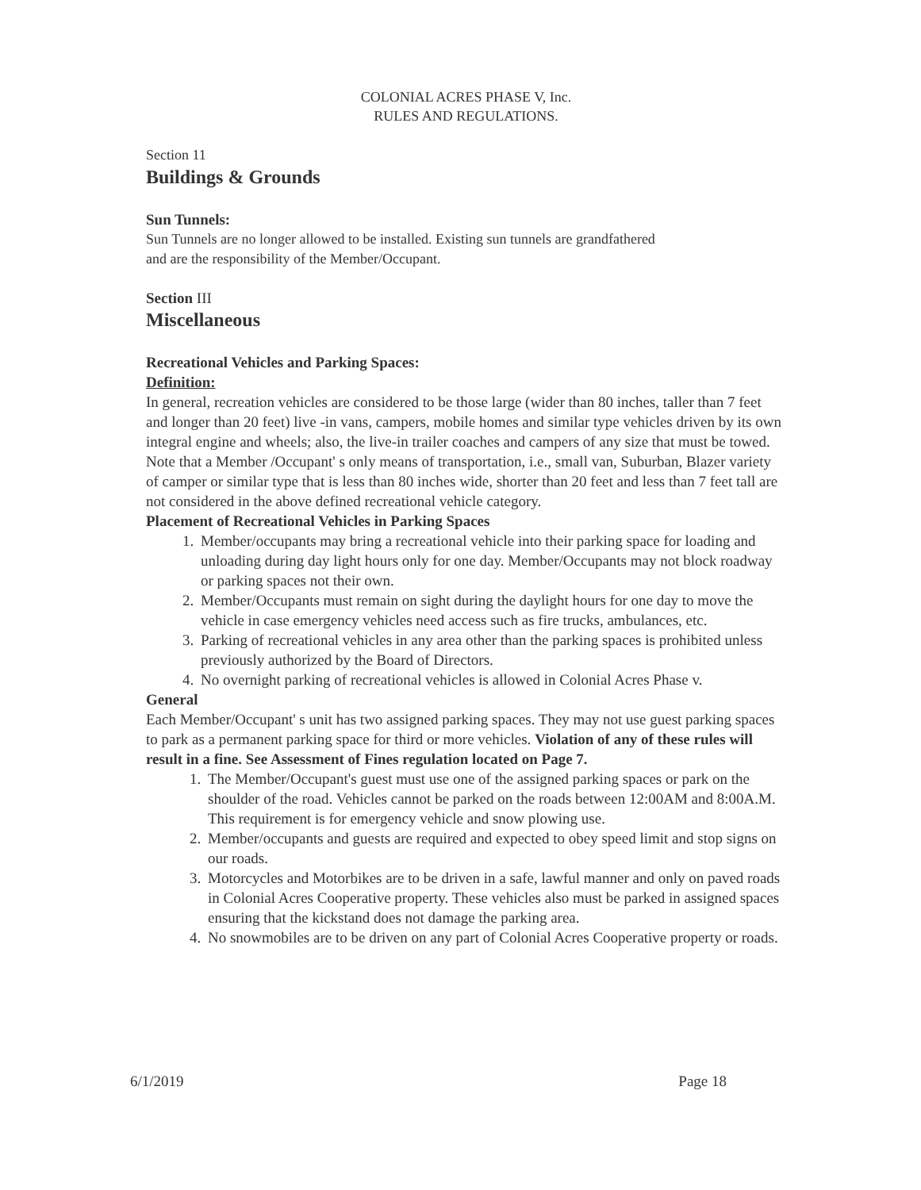COLONIAL ACRES PHASE V, Inc.
RULES AND REGULATIONS.
Section 11
Buildings & Grounds
Sun Tunnels:
Sun Tunnels are no longer allowed to be installed. Existing sun tunnels are grandfathered
and are the responsibility of the Member/Occupant.
Section III
Miscellaneous
Recreational Vehicles and Parking Spaces:
Definition:
In general, recreation vehicles are considered to be those large (wider than 80 inches, taller than 7 feet and longer than 20 feet) live -in vans, campers, mobile homes and similar type vehicles driven by its own integral engine and wheels; also, the live-in trailer coaches and campers of any size that must be towed. Note that a Member /Occupant' s only means of transportation, i.e., small van, Suburban, Blazer variety of camper or similar type that is less than 80 inches wide, shorter than 20 feet and less than 7 feet tall are not considered in the above defined recreational vehicle category.
Placement of Recreational Vehicles in Parking Spaces
1. Member/occupants may bring a recreational vehicle into their parking space for loading and unloading during day light hours only for one day. Member/Occupants may not block roadway or parking spaces not their own.
2. Member/Occupants must remain on sight during the daylight hours for one day to move the vehicle in case emergency vehicles need access such as fire trucks, ambulances, etc.
3. Parking of recreational vehicles in any area other than the parking spaces is prohibited unless previously authorized by the Board of Directors.
4. No overnight parking of recreational vehicles is allowed in Colonial Acres Phase v.
General
Each Member/Occupant' s unit has two assigned parking spaces. They may not use guest parking spaces to park as a permanent parking space for third or more vehicles. Violation of any of these rules will result in a fine. See Assessment of Fines regulation located on Page 7.
1. The Member/Occupant's guest must use one of the assigned parking spaces or park on the shoulder of the road. Vehicles cannot be parked on the roads between 12:00AM and 8:00A.M. This requirement is for emergency vehicle and snow plowing use.
2. Member/occupants and guests are required and expected to obey speed limit and stop signs on our roads.
3. Motorcycles and Motorbikes are to be driven in a safe, lawful manner and only on paved roads in Colonial Acres Cooperative property. These vehicles also must be parked in assigned spaces ensuring that the kickstand does not damage the parking area.
4. No snowmobiles are to be driven on any part of Colonial Acres Cooperative property or roads.
6/1/2019 Page 18